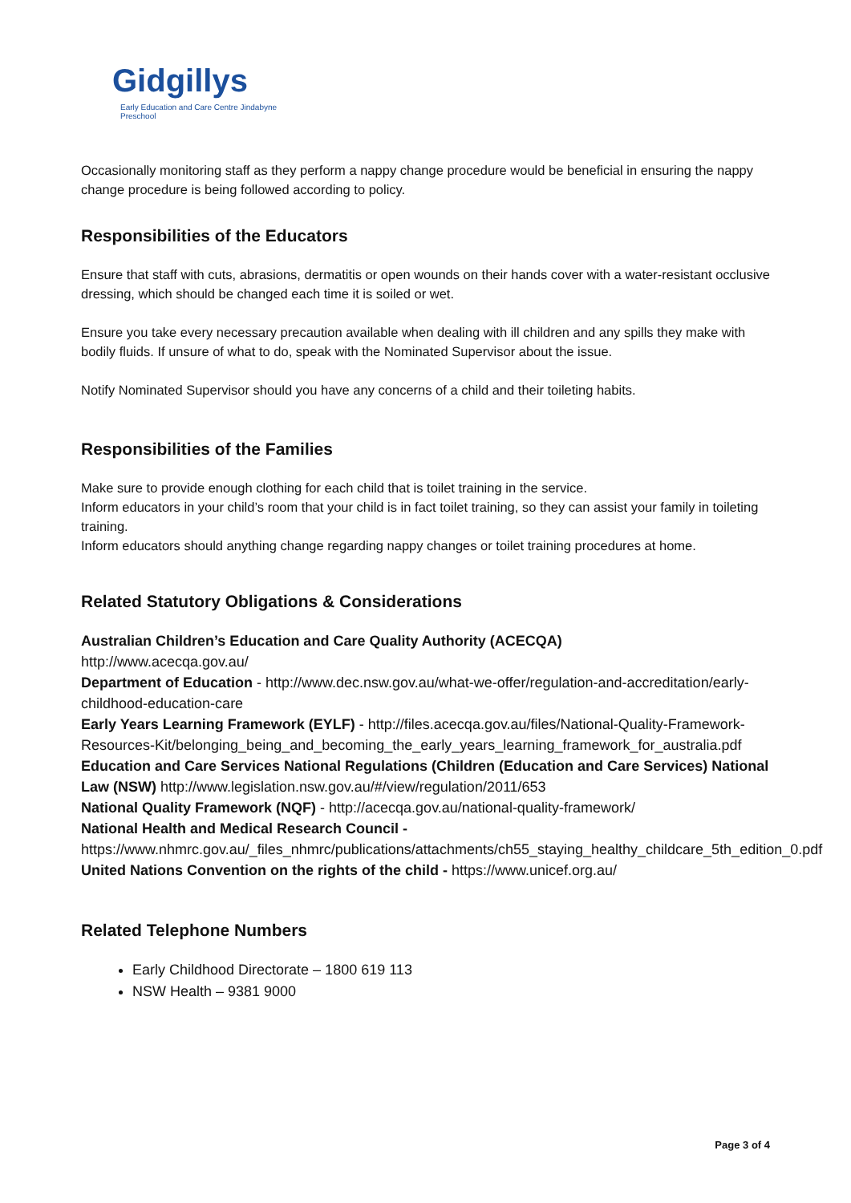Gidgillys
Early Education and Care Centre Jindabyne Preschool
Occasionally monitoring staff as they perform a nappy change procedure would be beneficial in ensuring the nappy change procedure is being followed according to policy.
Responsibilities of the Educators
Ensure that staff with cuts, abrasions, dermatitis or open wounds on their hands cover with a water-resistant occlusive dressing, which should be changed each time it is soiled or wet.
Ensure you take every necessary precaution available when dealing with ill children and any spills they make with bodily fluids. If unsure of what to do, speak with the Nominated Supervisor about the issue.
Notify Nominated Supervisor should you have any concerns of a child and their toileting habits.
Responsibilities of the Families
Make sure to provide enough clothing for each child that is toilet training in the service.
Inform educators in your child’s room that your child is in fact toilet training, so they can assist your family in toileting training.
Inform educators should anything change regarding nappy changes or toilet training procedures at home.
Related Statutory Obligations & Considerations
Australian Children’s Education and Care Quality Authority (ACECQA)
http://www.acecqa.gov.au/
Department of Education - http://www.dec.nsw.gov.au/what-we-offer/regulation-and-accreditation/early-childhood-education-care
Early Years Learning Framework (EYLF) - http://files.acecqa.gov.au/files/National-Quality-Framework-Resources-Kit/belonging_being_and_becoming_the_early_years_learning_framework_for_australia.pdf
Education and Care Services National Regulations (Children (Education and Care Services) National Law (NSW) http://www.legislation.nsw.gov.au/#/view/regulation/2011/653
National Quality Framework (NQF) - http://acecqa.gov.au/national-quality-framework/
National Health and Medical Research Council -
https://www.nhmrc.gov.au/_files_nhmrc/publications/attachments/ch55_staying_healthy_childcare_5th_edition_0.pdf
United Nations Convention on the rights of the child - https://www.unicef.org.au/
Related Telephone Numbers
Early Childhood Directorate – 1800 619 113
NSW Health – 9381 9000
Page 3 of 4